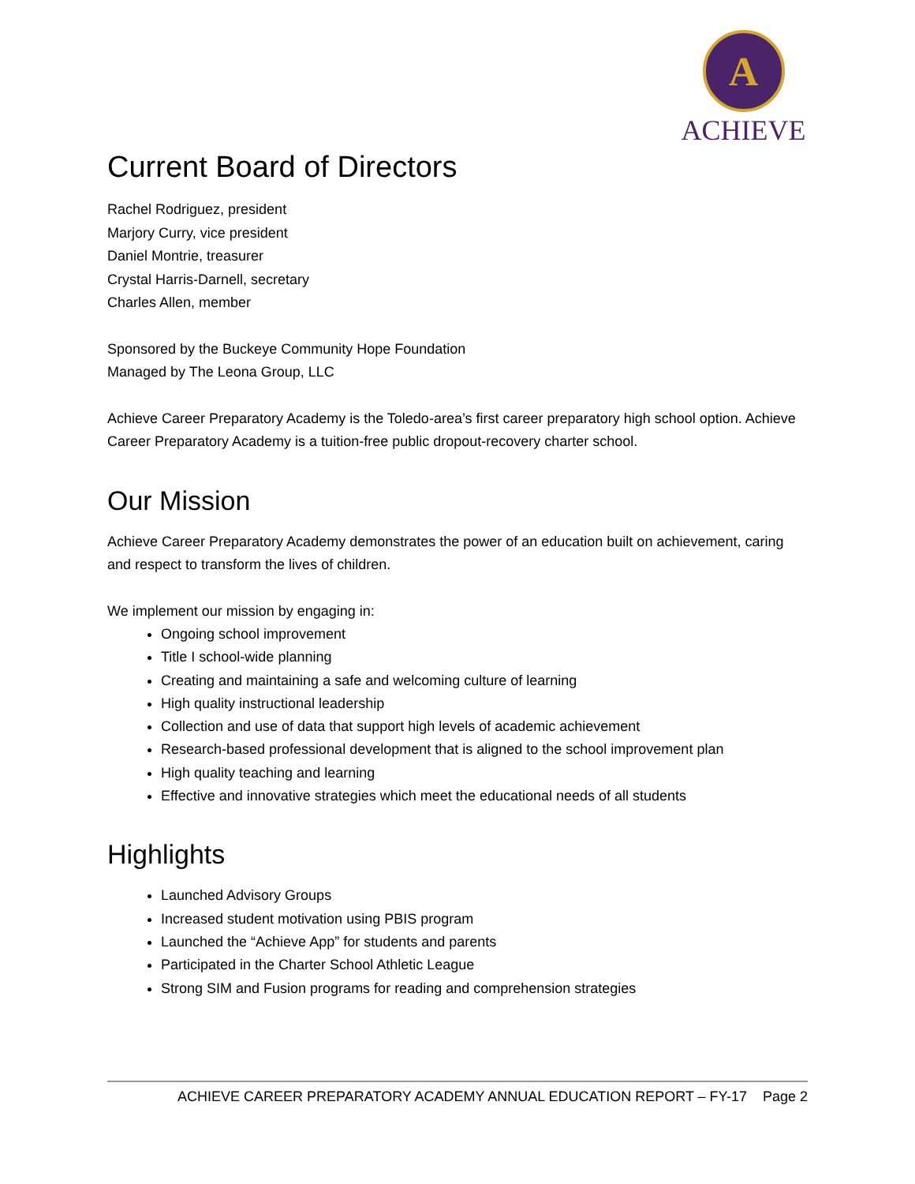A
ACHIEVE
Current Board of Directors
Rachel Rodriguez, president
Marjory Curry, vice president
Daniel Montrie, treasurer
Crystal Harris-Darnell, secretary
Charles Allen, member
Sponsored by the Buckeye Community Hope Foundation
Managed by The Leona Group, LLC
Achieve Career Preparatory Academy is the Toledo-area’s first career preparatory high school option. Achieve Career Preparatory Academy is a tuition-free public dropout-recovery charter school.
Our Mission
Achieve Career Preparatory Academy demonstrates the power of an education built on achievement, caring and respect to transform the lives of children.
We implement our mission by engaging in:
Ongoing school improvement
Title I school-wide planning
Creating and maintaining a safe and welcoming culture of learning
High quality instructional leadership
Collection and use of data that support high levels of academic achievement
Research-based professional development that is aligned to the school improvement plan
High quality teaching and learning
Effective and innovative strategies which meet the educational needs of all students
Highlights
Launched Advisory Groups
Increased student motivation using PBIS program
Launched the “Achieve App” for students and parents
Participated in the Charter School Athletic League
Strong SIM and Fusion programs for reading and comprehension strategies
ACHIEVE CAREER PREPARATORY ACADEMY ANNUAL EDUCATION REPORT – FY-17 Page 2